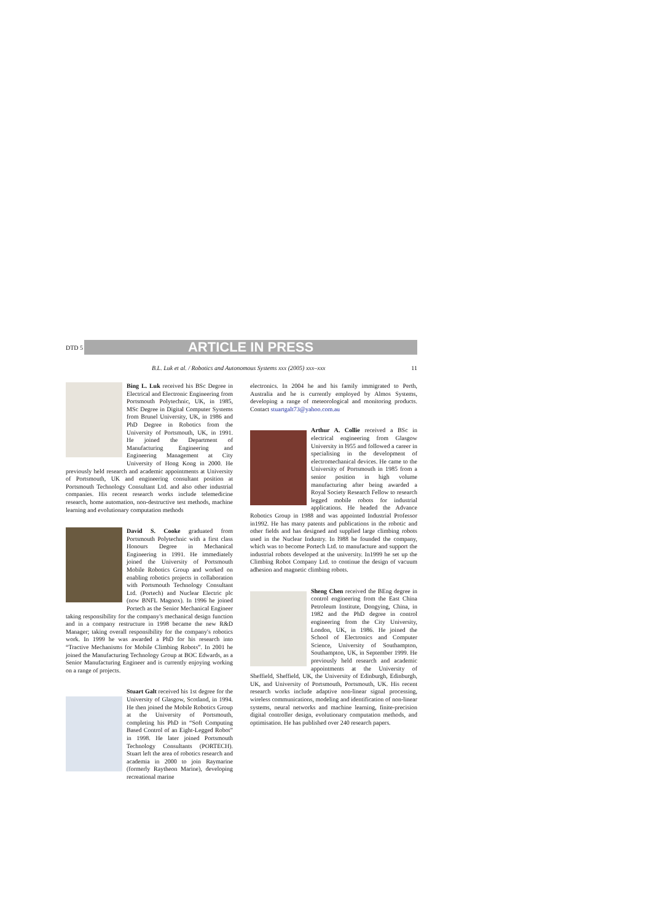DTD 5
ARTICLE IN PRESS
B.L. Luk et al. / Robotics and Autonomous Systems xxx (2005) xxx–xxx 11
Bing L. Luk received his BSc Degree in Electrical and Electronic Engineering from Portsmouth Polytechnic, UK, in 1985, MSc Degree in Digital Computer Systems from Brunel University, UK, in 1986 and PhD Degree in Robotics from the University of Portsmouth, UK, in 1991. He joined the Department of Manufacturing Engineering and Engineering Management at City University of Hong Kong in 2000. He previously held research and academic appointments at University of Portsmouth, UK and engineering consultant position at Portsmouth Technology Consultant Ltd. and also other industrial companies. His recent research works include telemedicine research, home automation, non-destructive test methods, machine learning and evolutionary computation methods
David S. Cooke graduated from Portsmouth Polytechnic with a first class Honours Degree in Mechanical Engineering in 1991. He immediately joined the University of Portsmouth Mobile Robotics Group and worked on enabling robotics projects in collaboration with Portsmouth Technology Consultant Ltd. (Portech) and Nuclear Electric plc (now BNFL Magnox). In 1996 he joined Portech as the Senior Mechanical Engineer taking responsibility for the company's mechanical design function and in a company restructure in 1998 became the new R&D Manager; taking overall responsibility for the company's robotics work. In 1999 he was awarded a PhD for his research into “Tractive Mechanisms for Mobile Climbing Robots”. In 2001 he joined the Manufacturing Technology Group at BOC Edwards, as a Senior Manufacturing Engineer and is currently enjoying working on a range of projects.
Stuart Galt received his 1st degree for the University of Glasgow, Scotland, in 1994. He then joined the Mobile Robotics Group at the University of Portsmouth, completing his PhD in “Soft Computing Based Control of an Eight-Legged Robot” in 1998. He later joined Portsmouth Technology Consultants (PORTECH). Stuart left the area of robotics research and academia in 2000 to join Raymarine (formerly Raytheon Marine), developing recreational marine
electronics. In 2004 he and his family immigrated to Perth, Australia and he is currently employed by Almos Systems, developing a range of meteorological and monitoring products. Contact stuartgalt73@yahoo.com.au
Arthur A. Collie received a BSc in electrical engineering from Glasgow University in l955 and followed a career in specialising in the development of electromechanical devices. He came to the University of Portsmouth in 1985 from a senior position in high volume manufacturing after being awarded a Royal Society Research Fellow to research legged mobile robots for industrial applications. He headed the Advance Robotics Group in 1988 and was appointed Industrial Professor in1992. He has many patents and publications in the robotic and other fields and has designed and supplied large climbing robots used in the Nuclear Industry. In l988 he founded the company, which was to become Portech Ltd. to manufacture and support the industrial robots developed at the university. In1999 he set up the Climbing Robot Company Ltd. to continue the design of vacuum adhesion and magnetic climbing robots.
Sheng Chen received the BEng degree in control engineering from the East China Petroleum Institute, Dongying, China, in 1982 and the PhD degree in control engineering from the City University, London, UK, in 1986. He joined the School of Electronics and Computer Science, University of Southampton, Southampton, UK, in September 1999. He previously held research and academic appointments at the University of Sheffield, Sheffield, UK, the University of Edinburgh, Edinburgh, UK, and University of Portsmouth, Portsmouth, UK. His recent research works include adaptive non-linear signal processing, wireless communications, modeling and identification of non-linear systems, neural networks and machine learning, finite-precision digital controller design, evolutionary computation methods, and optimisation. He has published over 240 research papers.